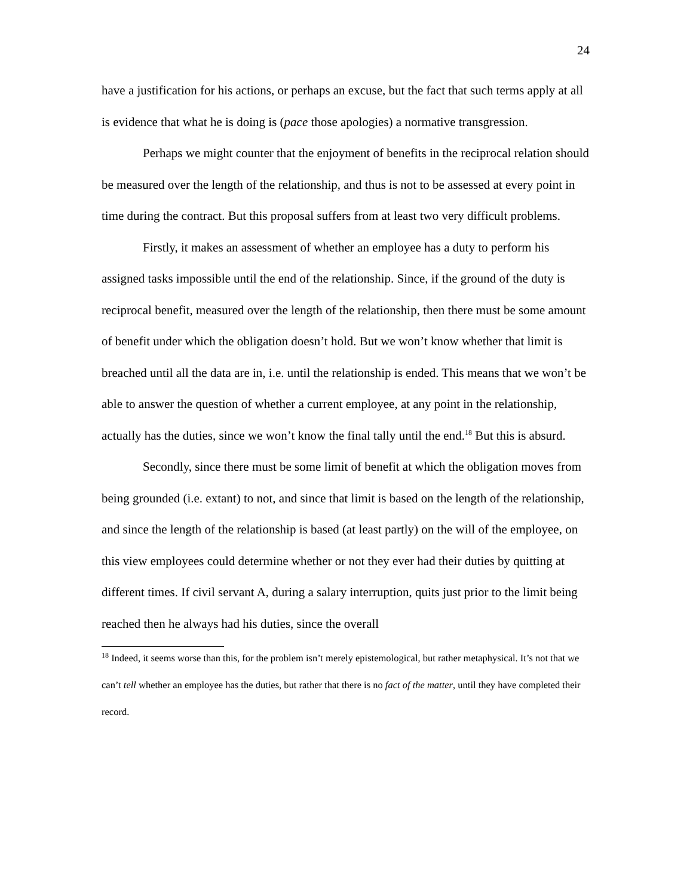24
have a justification for his actions, or perhaps an excuse, but the fact that such terms apply at all is evidence that what he is doing is (pace those apologies) a normative transgression.
Perhaps we might counter that the enjoyment of benefits in the reciprocal relation should be measured over the length of the relationship, and thus is not to be assessed at every point in time during the contract. But this proposal suffers from at least two very difficult problems.
Firstly, it makes an assessment of whether an employee has a duty to perform his assigned tasks impossible until the end of the relationship. Since, if the ground of the duty is reciprocal benefit, measured over the length of the relationship, then there must be some amount of benefit under which the obligation doesn’t hold. But we won’t know whether that limit is breached until all the data are in, i.e. until the relationship is ended. This means that we won’t be able to answer the question of whether a current employee, at any point in the relationship, actually has the duties, since we won’t know the final tally until the end.<sup>18</sup> But this is absurd.
Secondly, since there must be some limit of benefit at which the obligation moves from being grounded (i.e. extant) to not, and since that limit is based on the length of the relationship, and since the length of the relationship is based (at least partly) on the will of the employee, on this view employees could determine whether or not they ever had their duties by quitting at different times. If civil servant A, during a salary interruption, quits just prior to the limit being reached then he always had his duties, since the overall
<sup>18</sup> Indeed, it seems worse than this, for the problem isn’t merely epistemological, but rather metaphysical. It’s not that we can’t tell whether an employee has the duties, but rather that there is no fact of the matter, until they have completed their record.